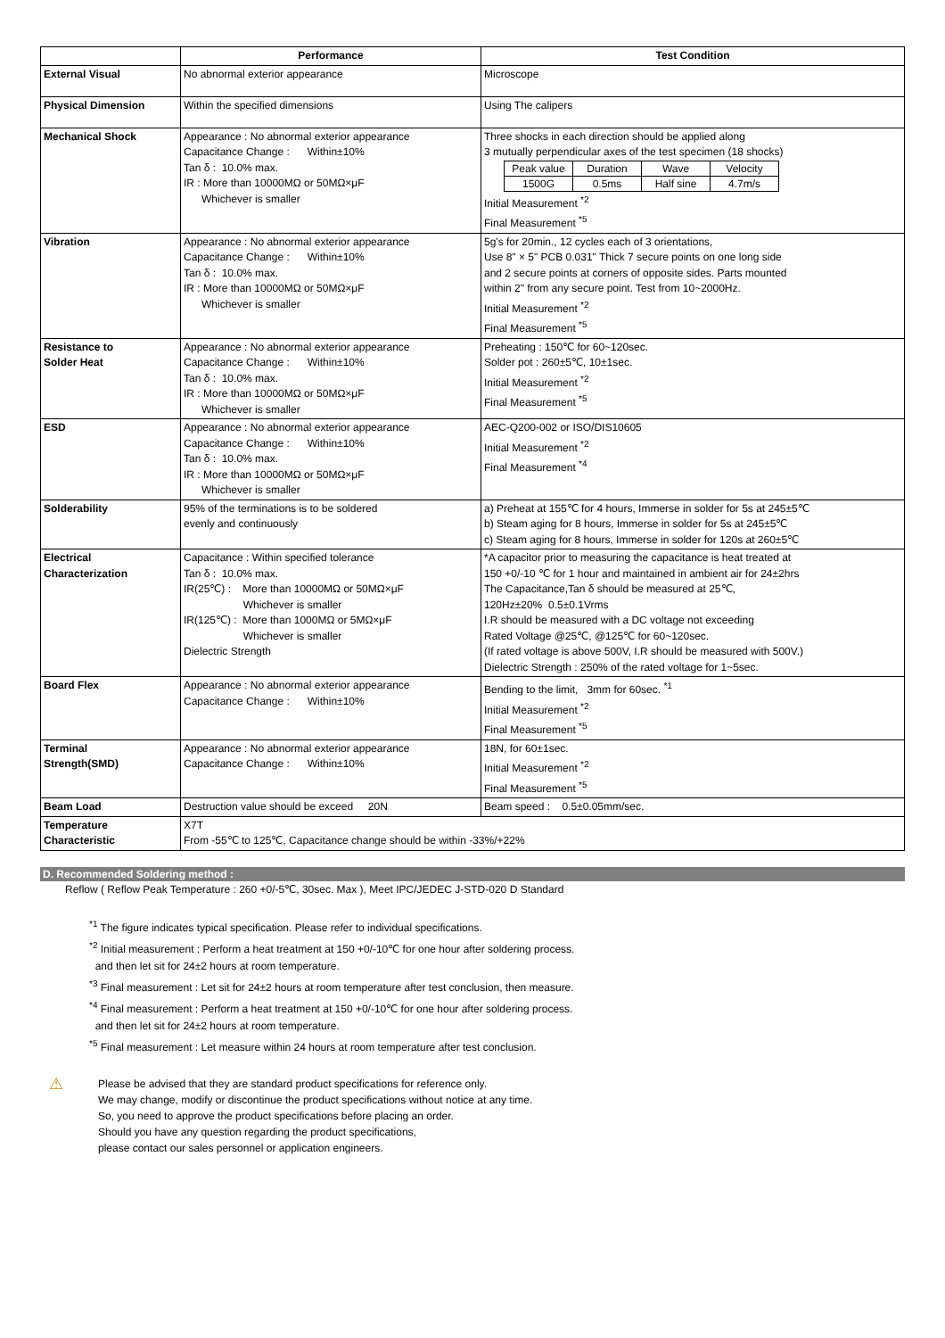| | Performance | Test Condition |
| --- | --- | --- |
| External Visual | No abnormal exterior appearance | Microscope |
| Physical Dimension | Within the specified dimensions | Using The calipers |
| Mechanical Shock | Appearance : No abnormal exterior appearance Capacitance Change : Within±10% Tan δ : 10.0% max. IR : More than 10000MΩ or 50MΩ×μF Whichever is smaller | Three shocks in each direction should be applied along 3 mutually perpendicular axes of the test specimen (18 shocks) / Peak value / Duration / Wave / Velocity / / 1500G / 0.5ms / Half sine / 4.7m/s / Initial Measurement <sup>*2</sup> Final Measurement <sup>*5</sup> |
| Vibration | Appearance : No abnormal exterior appearance Capacitance Change : Within±10% Tan δ : 10.0% max. IR : More than 10000MΩ or 50MΩ×μF Whichever is smaller | 5g's for 20min., 12 cycles each of 3 orientations, Use 8" × 5" PCB 0.031" Thick 7 secure points on one long side and 2 secure points at corners of opposite sides. Parts mounted within 2" from any secure point. Test from 10~2000Hz. Initial Measurement <sup>*2</sup> Final Measurement <sup>*5</sup> |
| Resistance to Solder Heat | Appearance : No abnormal exterior appearance Capacitance Change : Within±10% Tan δ : 10.0% max. IR : More than 10000MΩ or 50MΩ×μF Whichever is smaller | Preheating : 150℃ for 60~120sec. Solder pot : 260±5℃, 10±1sec. Initial Measurement <sup>*2</sup> Final Measurement <sup>*5</sup> |
| ESD | Appearance : No abnormal exterior appearance Capacitance Change : Within±10% Tan δ : 10.0% max. IR : More than 10000MΩ or 50MΩ×μF Whichever is smaller | AEC-Q200-002 or ISO/DIS10605 Initial Measurement <sup>*2</sup> Final Measurement <sup>*4</sup> |
| Solderability | 95% of the terminations is to be soldered evenly and continuously | a) Preheat at 155℃ for 4 hours, Immerse in solder for 5s at 245±5℃ b) Steam aging for 8 hours, Immerse in solder for 5s at 245±5℃ c) Steam aging for 8 hours, Immerse in solder for 120s at 260±5℃ |
| Electrical Characterization | Capacitance : Within specified tolerance Tan δ : 10.0% max. IR(25℃) : More than 10000MΩ or 50MΩ×μF Whichever is smaller IR(125℃) : More than 1000MΩ or 5MΩ×μF Whichever is smaller Dielectric Strength | *A capacitor prior to measuring the capacitance is heat treated at 150 +0/-10 ℃ for 1 hour and maintained in ambient air for 24±2hrs The Capacitance,Tan δ should be measured at 25℃, 120Hz±20% 0.5±0.1Vrms I.R should be measured with a DC voltage not exceeding Rated Voltage @25℃, @125℃ for 60~120sec. (If rated voltage is above 500V, I.R should be measured with 500V.) Dielectric Strength : 250% of the rated voltage for 1~5sec. |
| Board Flex | Appearance : No abnormal exterior appearance Capacitance Change : Within±10% | Bending to the limit, 3mm for 60sec. <sup>*1</sup> Initial Measurement <sup>*2</sup> Final Measurement <sup>*5</sup> |
| Terminal Strength(SMD) | Appearance : No abnormal exterior appearance Capacitance Change : Within±10% | 18N, for 60±1sec. Initial Measurement <sup>*2</sup> Final Measurement <sup>*5</sup> |
| Beam Load | Destruction value should be exceed 20N | Beam speed : 0.5±0.05mm/sec. |
| Temperature Characteristic | X7T From -55℃ to 125℃, Capacitance change should be within -33%/+22% | |
D. Recommended Soldering method :
Reflow ( Reflow Peak Temperature : 260 +0/-5℃, 30sec. Max ), Meet IPC/JEDEC J-STD-020 D Standard
<sup>*1</sup> The figure indicates typical specification. Please refer to individual specifications.
<sup>*2</sup> Initial measurement : Perform a heat treatment at 150 +0/-10℃ for one hour after soldering process.
and then let sit for 24±2 hours at room temperature.
<sup>*3</sup> Final measurement : Let sit for 24±2 hours at room temperature after test conclusion, then measure.
<sup>*4</sup> Final measurement : Perform a heat treatment at 150 +0/-10℃ for one hour after soldering process.
and then let sit for 24±2 hours at room temperature.
<sup>*5</sup> Final measurement : Let measure within 24 hours at room temperature after test conclusion.
⚠
Please be advised that they are standard product specifications for reference only.
We may change, modify or discontinue the product specifications without notice at any time.
So, you need to approve the product specifications before placing an order.
Should you have any question regarding the product specifications,
please contact our sales personnel or application engineers.